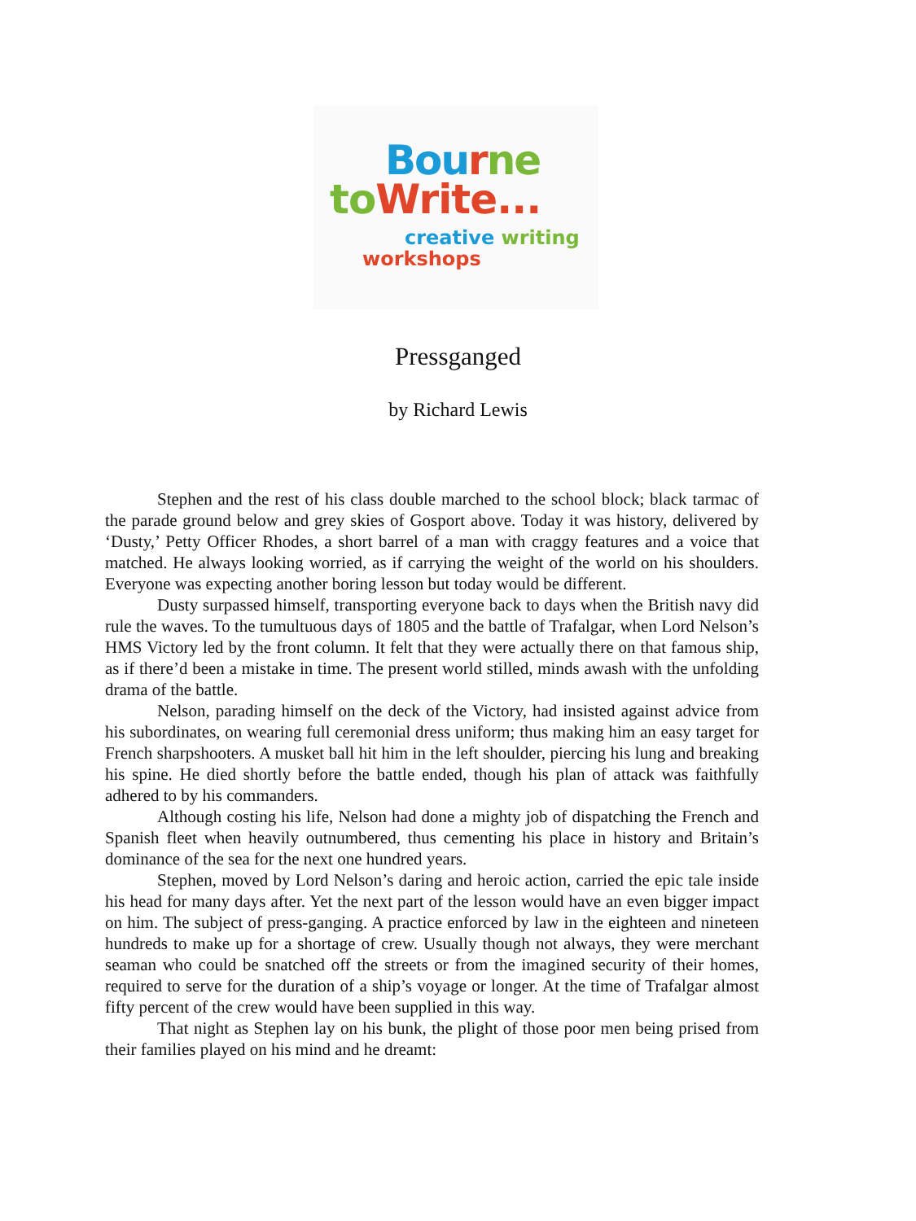Bou rne
to Write...
creative writing
workshops
Pressganged
by Richard Lewis
Stephen and the rest of his class double marched to the school block; black tarmac of the parade ground below and grey skies of Gosport above. Today it was history, delivered by ‘Dusty,’ Petty Officer Rhodes, a short barrel of a man with craggy features and a voice that matched. He always looking worried, as if carrying the weight of the world on his shoulders. Everyone was expecting another boring lesson but today would be different.
Dusty surpassed himself, transporting everyone back to days when the British navy did rule the waves. To the tumultuous days of 1805 and the battle of Trafalgar, when Lord Nelson’s HMS Victory led by the front column. It felt that they were actually there on that famous ship, as if there’d been a mistake in time. The present world stilled, minds awash with the unfolding drama of the battle.
Nelson, parading himself on the deck of the Victory, had insisted against advice from his subordinates, on wearing full ceremonial dress uniform; thus making him an easy target for French sharpshooters. A musket ball hit him in the left shoulder, piercing his lung and breaking his spine. He died shortly before the battle ended, though his plan of attack was faithfully adhered to by his commanders.
Although costing his life, Nelson had done a mighty job of dispatching the French and Spanish fleet when heavily outnumbered, thus cementing his place in history and Britain’s dominance of the sea for the next one hundred years.
Stephen, moved by Lord Nelson’s daring and heroic action, carried the epic tale inside his head for many days after. Yet the next part of the lesson would have an even bigger impact on him. The subject of press-ganging. A practice enforced by law in the eighteen and nineteen hundreds to make up for a shortage of crew. Usually though not always, they were merchant seaman who could be snatched off the streets or from the imagined security of their homes, required to serve for the duration of a ship’s voyage or longer. At the time of Trafalgar almost fifty percent of the crew would have been supplied in this way.
That night as Stephen lay on his bunk, the plight of those poor men being prised from their families played on his mind and he dreamt: